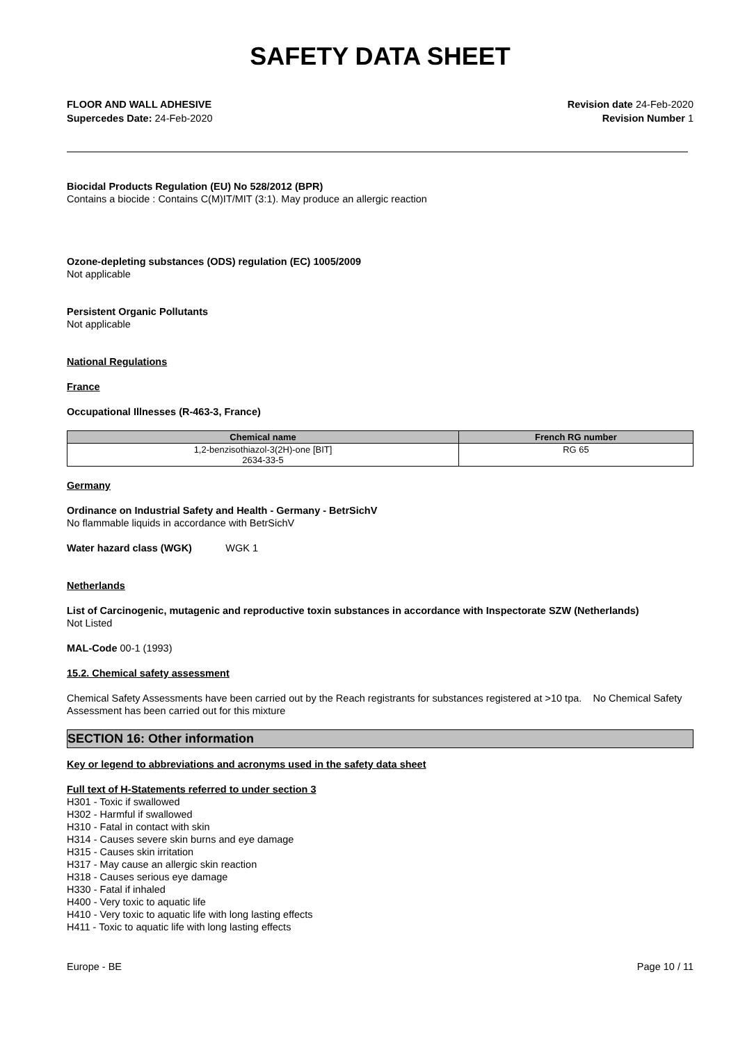SAFETY DATA SHEET
FLOOR AND WALL ADHESIVE
Supercedes Date: 24-Feb-2020
Revision date 24-Feb-2020
Revision Number 1
Biocidal Products Regulation (EU) No 528/2012 (BPR)
Contains a biocide : Contains C(M)IT/MIT (3:1). May produce an allergic reaction
Ozone-depleting substances (ODS) regulation (EC) 1005/2009
Not applicable
Persistent Organic Pollutants
Not applicable
National Regulations
France
Occupational Illnesses (R-463-3, France)
| Chemical name | French RG number |
| --- | --- |
| 1,2-benzisothiazol-3(2H)-one [BIT] 2634-33-5 | RG 65 |
Germany
Ordinance on Industrial Safety and Health - Germany - BetrSichV
No flammable liquids in accordance with BetrSichV
Water hazard class (WGK) WGK 1
Netherlands
List of Carcinogenic, mutagenic and reproductive toxin substances in accordance with Inspectorate SZW (Netherlands)
Not Listed
MAL-Code 00-1 (1993)
15.2. Chemical safety assessment
Chemical Safety Assessments have been carried out by the Reach registrants for substances registered at >10 tpa. No Chemical Safety Assessment has been carried out for this mixture
SECTION 16: Other information
Key or legend to abbreviations and acronyms used in the safety data sheet
Full text of H-Statements referred to under section 3
H301 - Toxic if swallowed
H302 - Harmful if swallowed
H310 - Fatal in contact with skin
H314 - Causes severe skin burns and eye damage
H315 - Causes skin irritation
H317 - May cause an allergic skin reaction
H318 - Causes serious eye damage
H330 - Fatal if inhaled
H400 - Very toxic to aquatic life
H410 - Very toxic to aquatic life with long lasting effects
H411 - Toxic to aquatic life with long lasting effects
Europe - BE Page 10 / 11